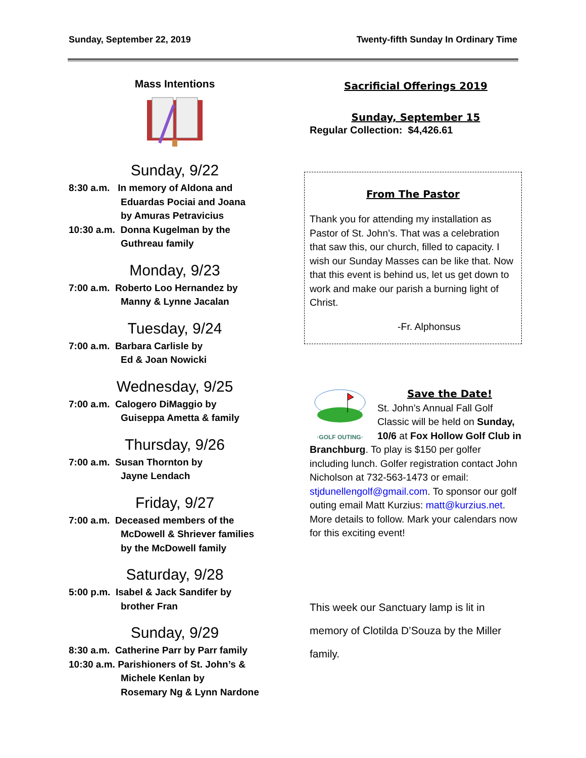Sunday, September 22, 2019 Twenty-fifth Sunday In Ordinary Time
Mass Intentions
Sunday, 9/22
8:30 a.m. In memory of Aldona and
Eduardas Pociai and Joana
by Amuras Petravicius
10:30 a.m. Donna Kugelman by the
Guthreau family
Monday, 9/23
7:00 a.m. Roberto Loo Hernandez by
Manny & Lynne Jacalan
Tuesday, 9/24
7:00 a.m. Barbara Carlisle by
Ed & Joan Nowicki
Wednesday, 9/25
7:00 a.m. Calogero DiMaggio by
Guiseppa Ametta & family
Thursday, 9/26
7:00 a.m. Susan Thornton by
Jayne Lendach
Friday, 9/27
7:00 a.m. Deceased members of the
McDowell & Shriever families
by the McDowell family
Saturday, 9/28
5:00 p.m. Isabel & Jack Sandifer by
brother Fran
Sunday, 9/29
8:30 a.m. Catherine Parr by Parr family
10:30 a.m. Parishioners of St. John’s &
Michele Kenlan by
Rosemary Ng & Lynn Nardone
Sacrificial Offerings 2019
Sunday, September 15
Regular Collection: $4,426.61
From The Pastor
Thank you for attending my installation as Pastor of St. John’s. That was a celebration that saw this, our church, filled to capacity. I wish our Sunday Masses can be like that. Now that this event is behind us, let us get down to work and make our parish a burning light of Christ.
-Fr. Alphonsus
◦GOLF OUTING◦
Save the Date!
St. John’s Annual Fall Golf Classic will be held on Sunday, 10/6 at Fox Hollow Golf Club in Branchburg. To play is $150 per golfer including lunch. Golfer registration contact John Nicholson at 732-563-1473 or email: stjdunellengolf@gmail.com. To sponsor our golf outing email Matt Kurzius: matt@kurzius.net. More details to follow. Mark your calendars now for this exciting event!
This week our Sanctuary lamp is lit in memory of Clotilda D’Souza by the Miller family.